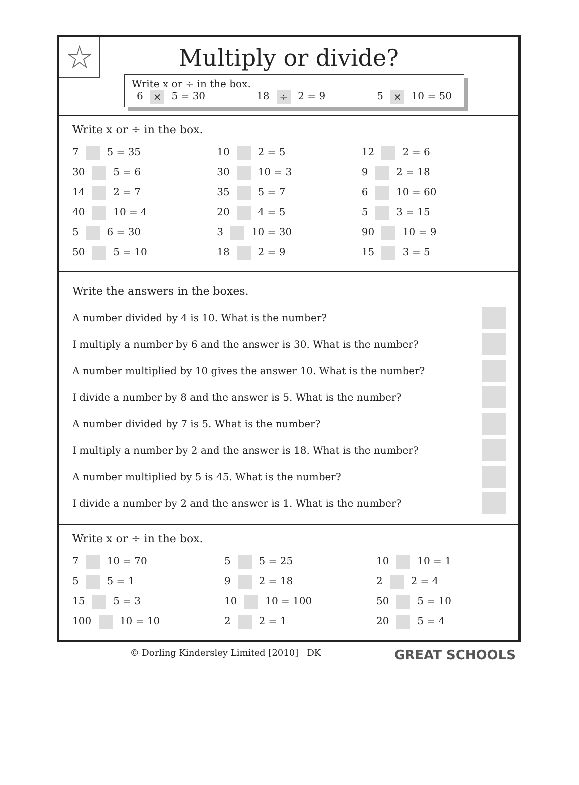☆
Multiply or divide?
Write x or ÷ in the box.
6 × 5 = 30 18 ÷ 2 = 9 5 × 10 = 50
Write x or ÷ in the box.
| 7 5 = 35 | 10 2 = 5 | 12 2 = 6 |
| 30 5 = 6 | 30 10 = 3 | 9 2 = 18 |
| 14 2 = 7 | 35 5 = 7 | 6 10 = 60 |
| 40 10 = 4 | 20 4 = 5 | 5 3 = 15 |
| 5 6 = 30 | 3 10 = 30 | 90 10 = 9 |
| 50 5 = 10 | 18 2 = 9 | 15 3 = 5 |
Write the answers in the boxes.
A number divided by 4 is 10. What is the number?
I multiply a number by 6 and the answer is 30. What is the number?
A number multiplied by 10 gives the answer 10. What is the number?
I divide a number by 8 and the answer is 5. What is the number?
A number divided by 7 is 5. What is the number?
I multiply a number by 2 and the answer is 18. What is the number?
A number multiplied by 5 is 45. What is the number?
I divide a number by 2 and the answer is 1. What is the number?
Write x or ÷ in the box.
| 7 10 = 70 | 5 5 = 25 | 10 10 = 1 |
| 5 5 = 1 | 9 2 = 18 | 2 2 = 4 |
| 15 5 = 3 | 10 10 = 100 | 50 5 = 10 |
| 100 10 = 10 | 2 2 = 1 | 20 5 = 4 |
© Dorling Kindersley Limited [2010] DK GREAT SCHOOLS